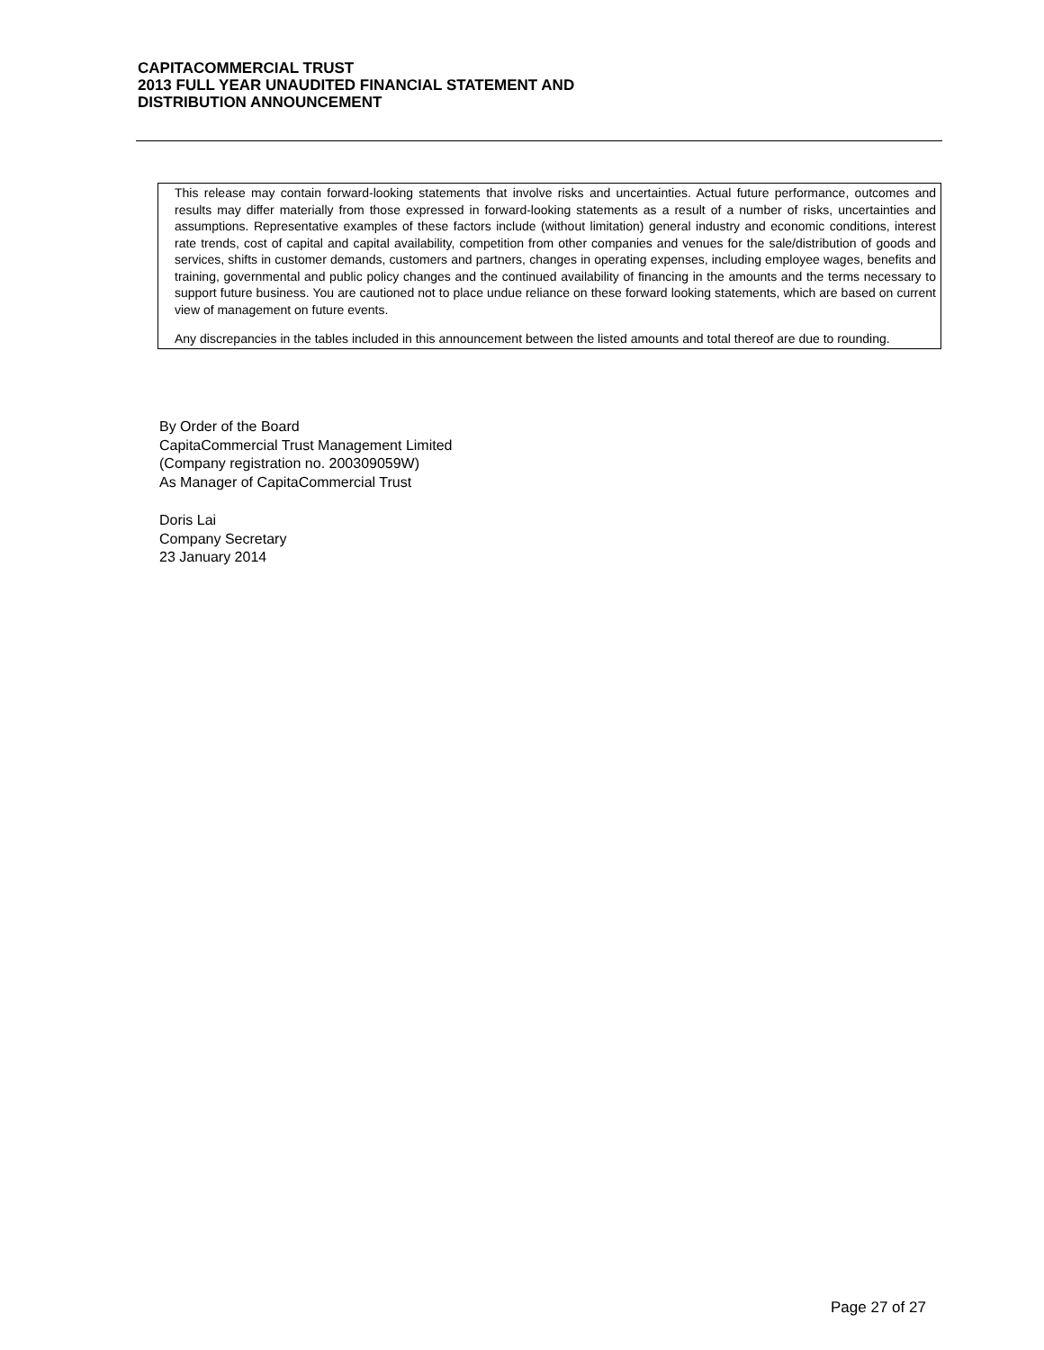CAPITACOMMERCIAL TRUST
2013 FULL YEAR UNAUDITED FINANCIAL STATEMENT AND
DISTRIBUTION ANNOUNCEMENT
This release may contain forward-looking statements that involve risks and uncertainties. Actual future performance, outcomes and results may differ materially from those expressed in forward-looking statements as a result of a number of risks, uncertainties and assumptions. Representative examples of these factors include (without limitation) general industry and economic conditions, interest rate trends, cost of capital and capital availability, competition from other companies and venues for the sale/distribution of goods and services, shifts in customer demands, customers and partners, changes in operating expenses, including employee wages, benefits and training, governmental and public policy changes and the continued availability of financing in the amounts and the terms necessary to support future business. You are cautioned not to place undue reliance on these forward looking statements, which are based on current view of management on future events.
Any discrepancies in the tables included in this announcement between the listed amounts and total thereof are due to rounding.
By Order of the Board
CapitaCommercial Trust Management Limited
(Company registration no. 200309059W)
As Manager of CapitaCommercial Trust
Doris Lai
Company Secretary
23 January 2014
Page 27 of 27